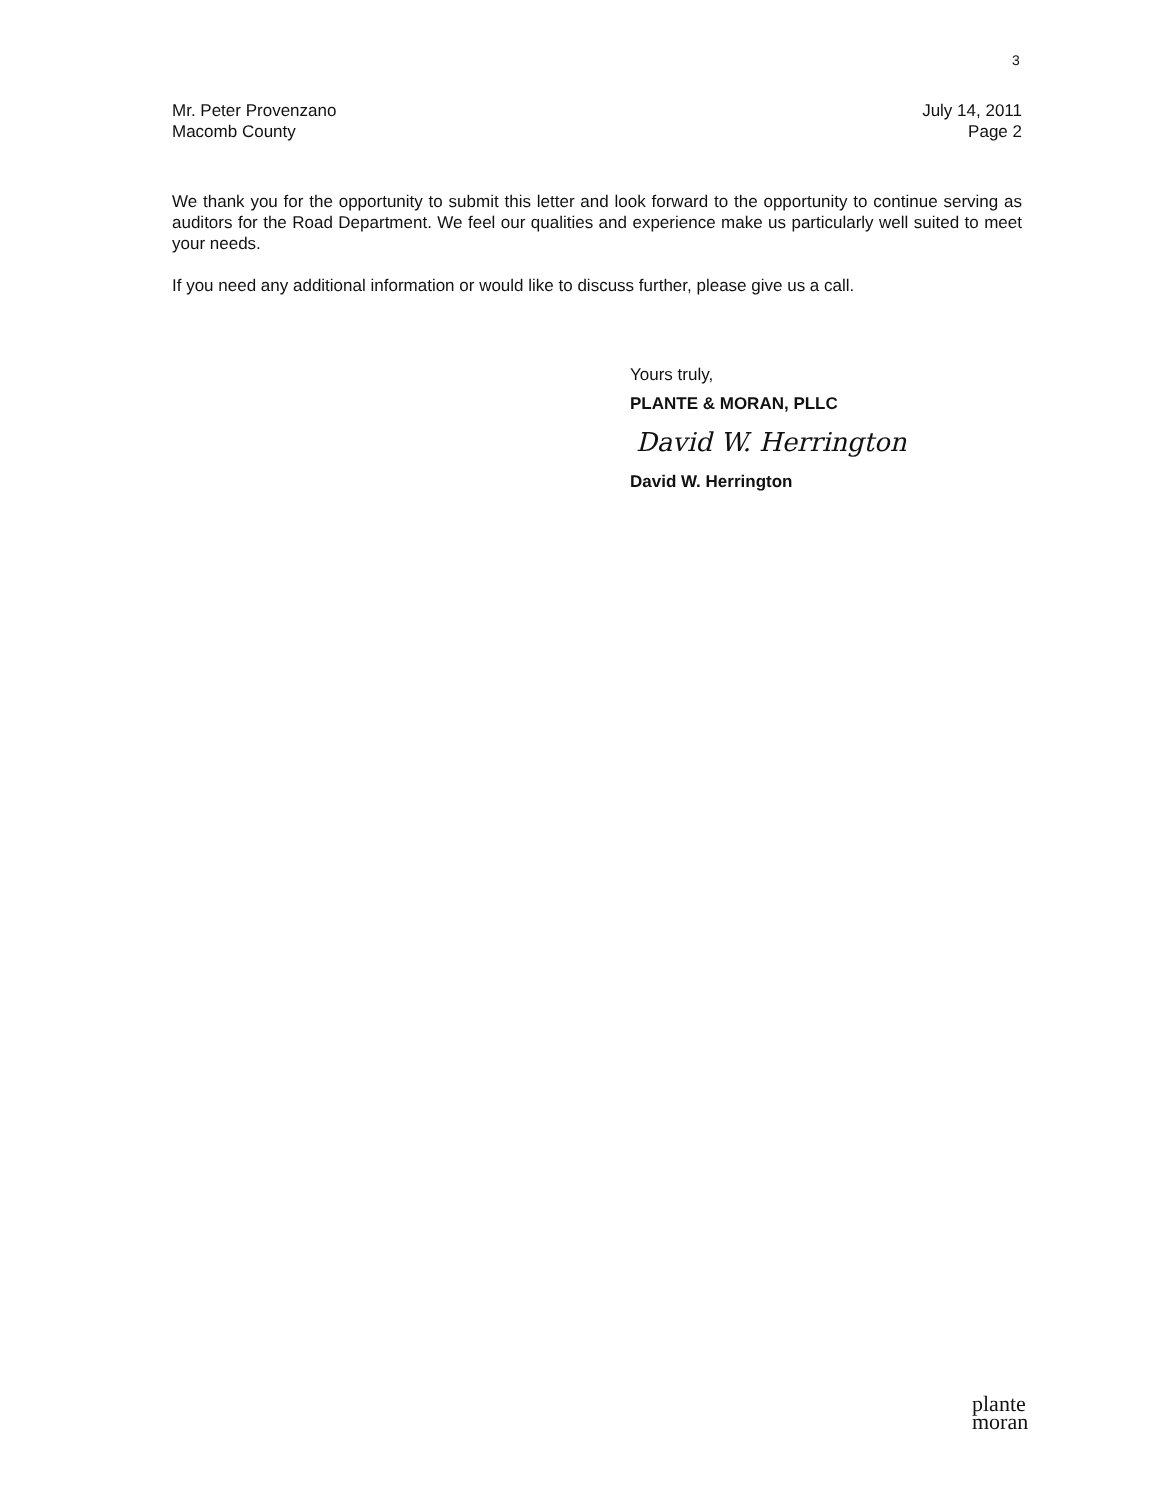3
Mr. Peter Provenzano
Macomb County
July 14, 2011
Page 2
We thank you for the opportunity to submit this letter and look forward to the opportunity to continue serving as auditors for the Road Department. We feel our qualities and experience make us particularly well suited to meet your needs.
If you need any additional information or would like to discuss further, please give us a call.
Yours truly,
PLANTE & MORAN, PLLC
David W. Herrington
David W. Herrington
plante
moran